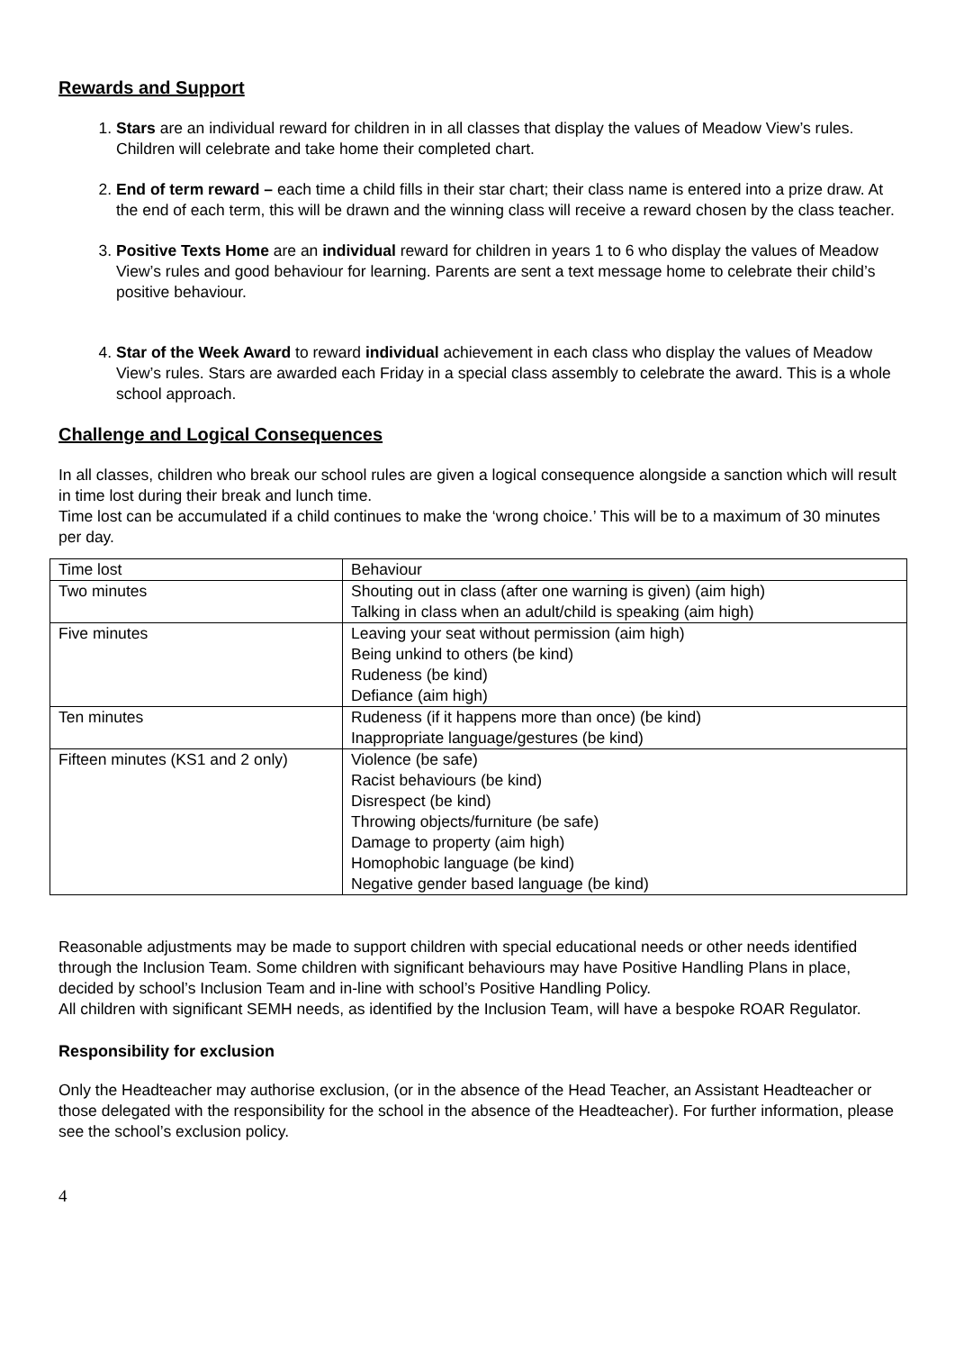Rewards and Support
1. Stars are an individual reward for children in in all classes that display the values of Meadow View’s rules. Children will celebrate and take home their completed chart.
2. End of term reward – each time a child fills in their star chart; their class name is entered into a prize draw. At the end of each term, this will be drawn and the winning class will receive a reward chosen by the class teacher.
3. Positive Texts Home are an individual reward for children in years 1 to 6 who display the values of Meadow View’s rules and good behaviour for learning. Parents are sent a text message home to celebrate their child’s positive behaviour.
4. Star of the Week Award to reward individual achievement in each class who display the values of Meadow View’s rules. Stars are awarded each Friday in a special class assembly to celebrate the award. This is a whole school approach.
Challenge and Logical Consequences
In all classes, children who break our school rules are given a logical consequence alongside a sanction which will result in time lost during their break and lunch time.
Time lost can be accumulated if a child continues to make the ‘wrong choice.’ This will be to a maximum of 30 minutes per day.
| Time lost | Behaviour |
| Two minutes | Shouting out in class (after one warning is given) (aim high) Talking in class when an adult/child is speaking (aim high) |
| Five minutes | Leaving your seat without permission (aim high) Being unkind to others (be kind) Rudeness (be kind) Defiance (aim high) |
| Ten minutes | Rudeness (if it happens more than once) (be kind) Inappropriate language/gestures (be kind) |
| Fifteen minutes (KS1 and 2 only) | Violence (be safe) Racist behaviours (be kind) Disrespect (be kind) Throwing objects/furniture (be safe) Damage to property (aim high) Homophobic language (be kind) Negative gender based language (be kind) |
Reasonable adjustments may be made to support children with special educational needs or other needs identified through the Inclusion Team. Some children with significant behaviours may have Positive Handling Plans in place, decided by school’s Inclusion Team and in-line with school’s Positive Handling Policy.
All children with significant SEMH needs, as identified by the Inclusion Team, will have a bespoke ROAR Regulator.
Responsibility for exclusion
Only the Headteacher may authorise exclusion, (or in the absence of the Head Teacher, an Assistant Headteacher or those delegated with the responsibility for the school in the absence of the Headteacher). For further information, please see the school’s exclusion policy.
4